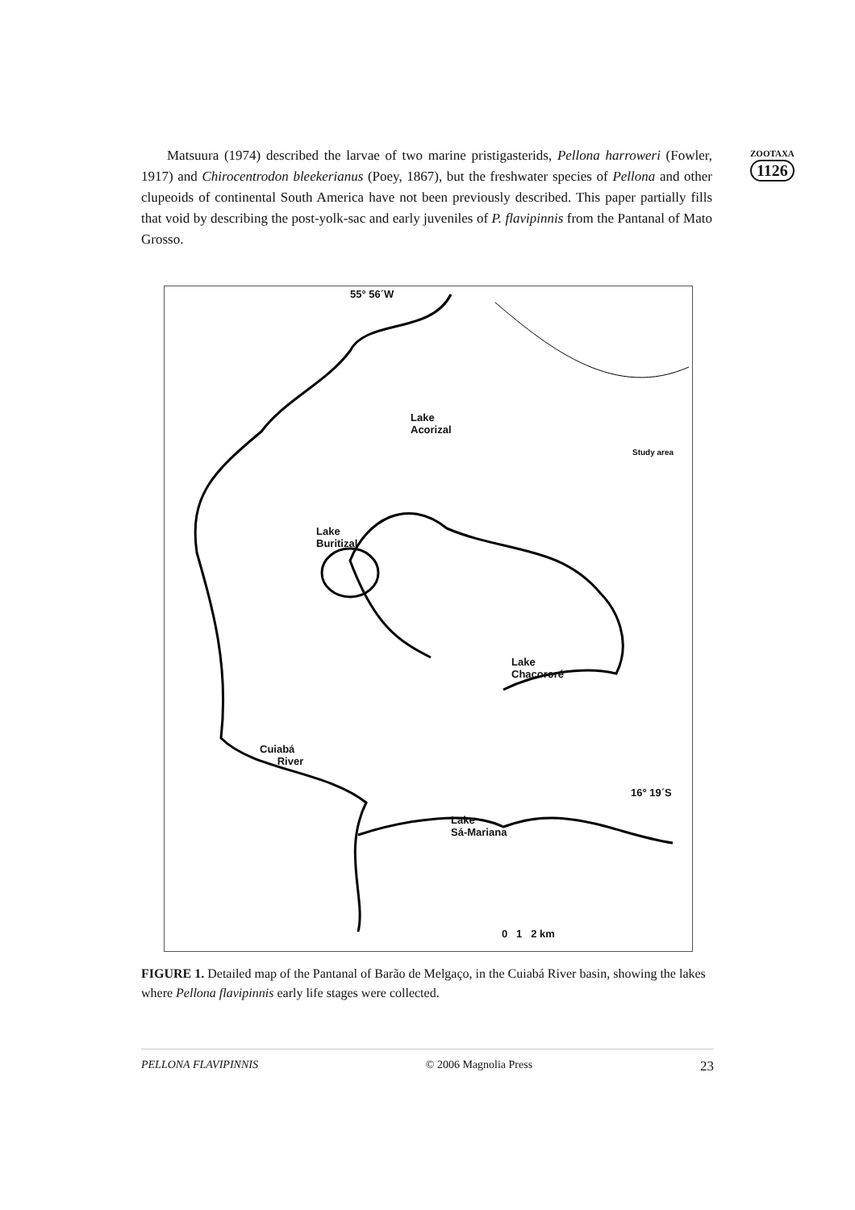Matsuura (1974) described the larvae of two marine pristigasterids, Pellona harroweri (Fowler, 1917) and Chirocentrodon bleekerianus (Poey, 1867), but the freshwater species of Pellona and other clupeoids of continental South America have not been previously described. This paper partially fills that void by describing the post-yolk-sac and early juveniles of P. flavipinnis from the Pantanal of Mato Grosso.
ZOOTAXA
1126
55° 56´W
Lake
Acorizal
Lake
Buritizal
Lake
Chacororé
Cuiabá
River
16° 19´S
Lake
Sá-Mariana
Study area
0 1 2 km
FIGURE 1. Detailed map of the Pantanal of Barão de Melgaço, in the Cuiabá River basin, showing the lakes where Pellona flavipinnis early life stages were collected.
PELLONA FLAVIPINNIS © 2006 Magnolia Press 23